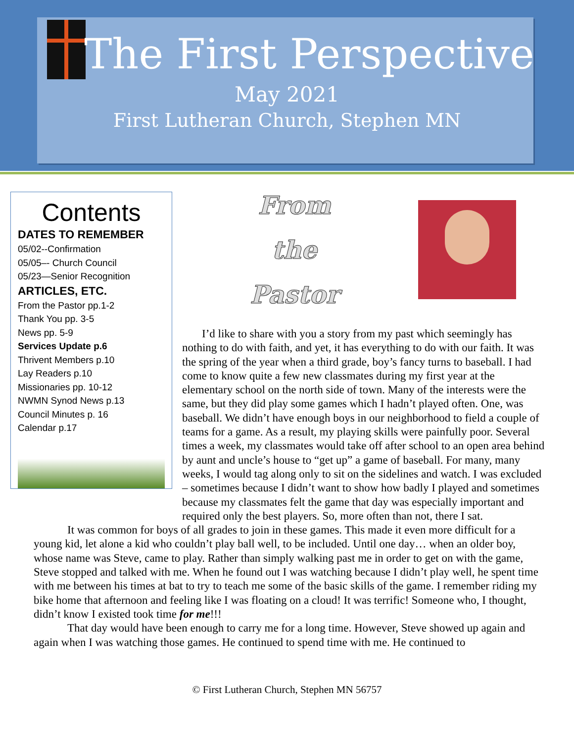The First Perspective
May 2021
First Lutheran Church, Stephen MN
Contents
DATES TO REMEMBER
05/02--Confirmation
05/05–- Church Council
05/23—Senior Recognition
ARTICLES, ETC.
From the Pastor pp.1-2
Thank You pp. 3-5
News pp. 5-9
Services Update p.6
Thrivent Members p.10
Lay Readers p.10
Missionaries pp. 10-12
NWMN Synod News p.13
Council Minutes p. 16
Calendar p.17
From
the
Pastor
I’d like to share with you a story from my past which seemingly has nothing to do with faith, and yet, it has everything to do with our faith. It was the spring of the year when a third grade, boy’s fancy turns to baseball. I had come to know quite a few new classmates during my first year at the elementary school on the north side of town. Many of the interests were the same, but they did play some games which I hadn’t played often. One, was baseball. We didn’t have enough boys in our neighborhood to field a couple of teams for a game. As a result, my playing skills were painfully poor. Several times a week, my classmates would take off after school to an open area behind by aunt and uncle’s house to “get up” a game of baseball. For many, many weeks, I would tag along only to sit on the sidelines and watch. I was excluded – sometimes because I didn’t want to show how badly I played and sometimes because my classmates felt the game that day was especially important and required only the best players. So, more often than not, there I sat.
It was common for boys of all grades to join in these games. This made it even more difficult for a young kid, let alone a kid who couldn’t play ball well, to be included. Until one day… when an older boy, whose name was Steve, came to play. Rather than simply walking past me in order to get on with the game, Steve stopped and talked with me. When he found out I was watching because I didn’t play well, he spent time with me between his times at bat to try to teach me some of the basic skills of the game. I remember riding my bike home that afternoon and feeling like I was floating on a cloud! It was terrific! Someone who, I thought, didn’t know I existed took time for me!!!
That day would have been enough to carry me for a long time. However, Steve showed up again and again when I was watching those games. He continued to spend time with me. He continued to
© First Lutheran Church, Stephen MN 56757